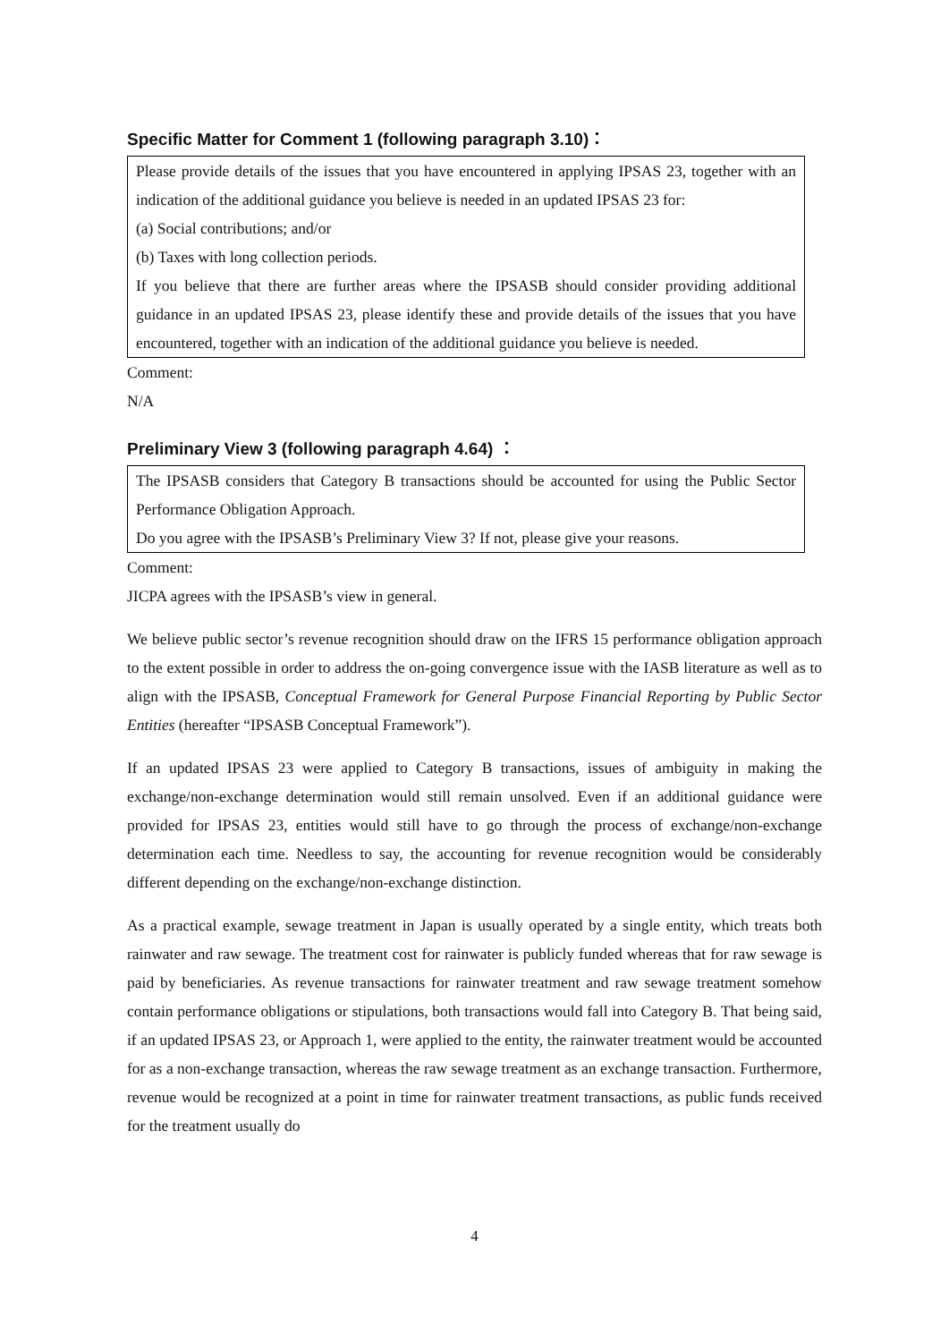Specific Matter for Comment 1 (following paragraph 3.10)：
Please provide details of the issues that you have encountered in applying IPSAS 23, together with an indication of the additional guidance you believe is needed in an updated IPSAS 23 for:
(a) Social contributions; and/or
(b) Taxes with long collection periods.
If you believe that there are further areas where the IPSASB should consider providing additional guidance in an updated IPSAS 23, please identify these and provide details of the issues that you have encountered, together with an indication of the additional guidance you believe is needed.
Comment:
N/A
Preliminary View 3 (following paragraph 4.64) ：
The IPSASB considers that Category B transactions should be accounted for using the Public Sector Performance Obligation Approach.
Do you agree with the IPSASB’s Preliminary View 3? If not, please give your reasons.
Comment:
JICPA agrees with the IPSASB’s view in general.
We believe public sector’s revenue recognition should draw on the IFRS 15 performance obligation approach to the extent possible in order to address the on-going convergence issue with the IASB literature as well as to align with the IPSASB, Conceptual Framework for General Purpose Financial Reporting by Public Sector Entities (hereafter “IPSASB Conceptual Framework”).
If an updated IPSAS 23 were applied to Category B transactions, issues of ambiguity in making the exchange/non-exchange determination would still remain unsolved. Even if an additional guidance were provided for IPSAS 23, entities would still have to go through the process of exchange/non-exchange determination each time. Needless to say, the accounting for revenue recognition would be considerably different depending on the exchange/non-exchange distinction.
As a practical example, sewage treatment in Japan is usually operated by a single entity, which treats both rainwater and raw sewage. The treatment cost for rainwater is publicly funded whereas that for raw sewage is paid by beneficiaries. As revenue transactions for rainwater treatment and raw sewage treatment somehow contain performance obligations or stipulations, both transactions would fall into Category B. That being said, if an updated IPSAS 23, or Approach 1, were applied to the entity, the rainwater treatment would be accounted for as a non-exchange transaction, whereas the raw sewage treatment as an exchange transaction. Furthermore, revenue would be recognized at a point in time for rainwater treatment transactions, as public funds received for the treatment usually do
4